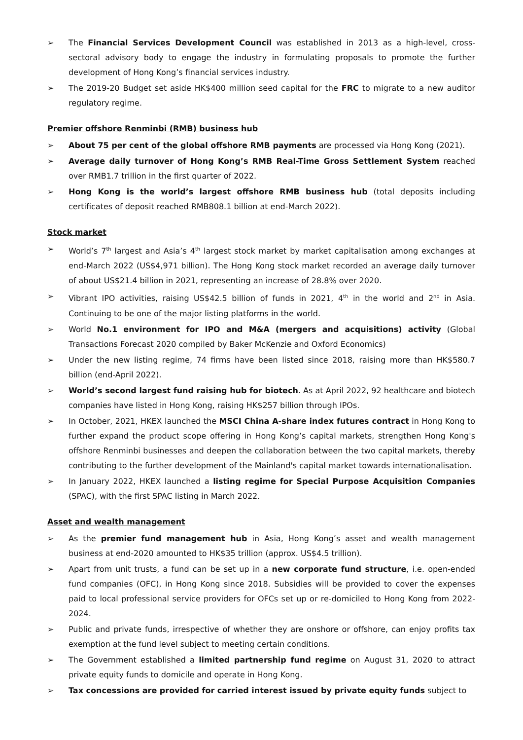➢ The Financial Services Development Council was established in 2013 as a high-level, cross-sectoral advisory body to engage the industry in formulating proposals to promote the further development of Hong Kong’s financial services industry.
➢ The 2019-20 Budget set aside HK$400 million seed capital for the FRC to migrate to a new auditor regulatory regime.
Premier offshore Renminbi (RMB) business hub
➢ About 75 per cent of the global offshore RMB payments are processed via Hong Kong (2021).
➢ Average daily turnover of Hong Kong’s RMB Real-Time Gross Settlement System reached over RMB1.7 trillion in the first quarter of 2022.
➢ Hong Kong is the world’s largest offshore RMB business hub (total deposits including certificates of deposit reached RMB808.1 billion at end-March 2022).
Stock market
➢ World’s 7<sup>th</sup> largest and Asia’s 4<sup>th</sup> largest stock market by market capitalisation among exchanges at end-March 2022 (US$4,971 billion). The Hong Kong stock market recorded an average daily turnover of about US$21.4 billion in 2021, representing an increase of 28.8% over 2020.
➢ Vibrant IPO activities, raising US$42.5 billion of funds in 2021, 4<sup>th</sup> in the world and 2<sup>nd</sup> in Asia. Continuing to be one of the major listing platforms in the world.
➢ World No.1 environment for IPO and M&A (mergers and acquisitions) activity (Global Transactions Forecast 2020 compiled by Baker McKenzie and Oxford Economics)
➢ Under the new listing regime, 74 firms have been listed since 2018, raising more than HK$580.7 billion (end-April 2022).
➢ World’s second largest fund raising hub for biotech. As at April 2022, 92 healthcare and biotech companies have listed in Hong Kong, raising HK$257 billion through IPOs.
➢ In October, 2021, HKEX launched the MSCI China A-share index futures contract in Hong Kong to further expand the product scope offering in Hong Kong’s capital markets, strengthen Hong Kong's offshore Renminbi businesses and deepen the collaboration between the two capital markets, thereby contributing to the further development of the Mainland's capital market towards internationalisation.
➢ In January 2022, HKEX launched a listing regime for Special Purpose Acquisition Companies (SPAC), with the first SPAC listing in March 2022.
Asset and wealth management
➢ As the premier fund management hub in Asia, Hong Kong’s asset and wealth management business at end-2020 amounted to HK$35 trillion (approx. US$4.5 trillion).
➢ Apart from unit trusts, a fund can be set up in a new corporate fund structure, i.e. open-ended fund companies (OFC), in Hong Kong since 2018. Subsidies will be provided to cover the expenses paid to local professional service providers for OFCs set up or re-domiciled to Hong Kong from 2022-2024.
➢ Public and private funds, irrespective of whether they are onshore or offshore, can enjoy profits tax exemption at the fund level subject to meeting certain conditions.
➢ The Government established a limited partnership fund regime on August 31, 2020 to attract private equity funds to domicile and operate in Hong Kong.
➢ Tax concessions are provided for carried interest issued by private equity funds subject to